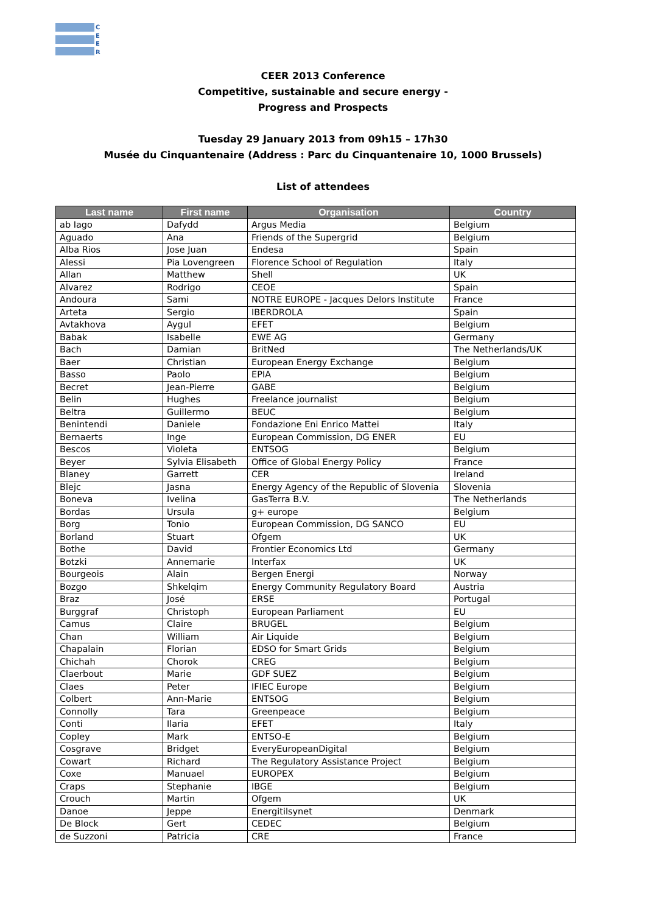C
E
E
R
CEER 2013 Conference
Competitive, sustainable and secure energy -
Progress and Prospects
Tuesday 29 January 2013 from 09h15 – 17h30
Musée du Cinquantenaire (Address : Parc du Cinquantenaire 10, 1000 Brussels)
List of attendees
| Last name | First name | Organisation | Country |
| --- | --- | --- | --- |
| ab Iago | Dafydd | Argus Media | Belgium |
| Aguado | Ana | Friends of the Supergrid | Belgium |
| Alba Rios | Jose Juan | Endesa | Spain |
| Alessi | Pia Lovengreen | Florence School of Regulation | Italy |
| Allan | Matthew | Shell | UK |
| Alvarez | Rodrigo | CEOE | Spain |
| Andoura | Sami | NOTRE EUROPE - Jacques Delors Institute | France |
| Arteta | Sergio | IBERDROLA | Spain |
| Avtakhova | Aygul | EFET | Belgium |
| Babak | Isabelle | EWE AG | Germany |
| Bach | Damian | BritNed | The Netherlands/UK |
| Baer | Christian | European Energy Exchange | Belgium |
| Basso | Paolo | EPIA | Belgium |
| Becret | Jean-Pierre | GABE | Belgium |
| Belin | Hughes | Freelance journalist | Belgium |
| Beltra | Guillermo | BEUC | Belgium |
| Benintendi | Daniele | Fondazione Eni Enrico Mattei | Italy |
| Bernaerts | Inge | European Commission, DG ENER | EU |
| Bescos | Violeta | ENTSOG | Belgium |
| Beyer | Sylvia Elisabeth | Office of Global Energy Policy | France |
| Blaney | Garrett | CER | Ireland |
| Blejc | Jasna | Energy Agency of the Republic of Slovenia | Slovenia |
| Boneva | Ivelina | GasTerra B.V. | The Netherlands |
| Bordas | Ursula | g+ europe | Belgium |
| Borg | Tonio | European Commission, DG SANCO | EU |
| Borland | Stuart | Ofgem | UK |
| Bothe | David | Frontier Economics Ltd | Germany |
| Botzki | Annemarie | Interfax | UK |
| Bourgeois | Alain | Bergen Energi | Norway |
| Bozgo | Shkelqim | Energy Community Regulatory Board | Austria |
| Braz | José | ERSE | Portugal |
| Burggraf | Christoph | European Parliament | EU |
| Camus | Claire | BRUGEL | Belgium |
| Chan | William | Air Liquide | Belgium |
| Chapalain | Florian | EDSO for Smart Grids | Belgium |
| Chichah | Chorok | CREG | Belgium |
| Claerbout | Marie | GDF SUEZ | Belgium |
| Claes | Peter | IFIEC Europe | Belgium |
| Colbert | Ann-Marie | ENTSOG | Belgium |
| Connolly | Tara | Greenpeace | Belgium |
| Conti | Ilaria | EFET | Italy |
| Copley | Mark | ENTSO-E | Belgium |
| Cosgrave | Bridget | EveryEuropeanDigital | Belgium |
| Cowart | Richard | The Regulatory Assistance Project | Belgium |
| Coxe | Manuael | EUROPEX | Belgium |
| Craps | Stephanie | IBGE | Belgium |
| Crouch | Martin | Ofgem | UK |
| Danoe | Jeppe | Energitilsynet | Denmark |
| De Block | Gert | CEDEC | Belgium |
| de Suzzoni | Patricia | CRE | France |